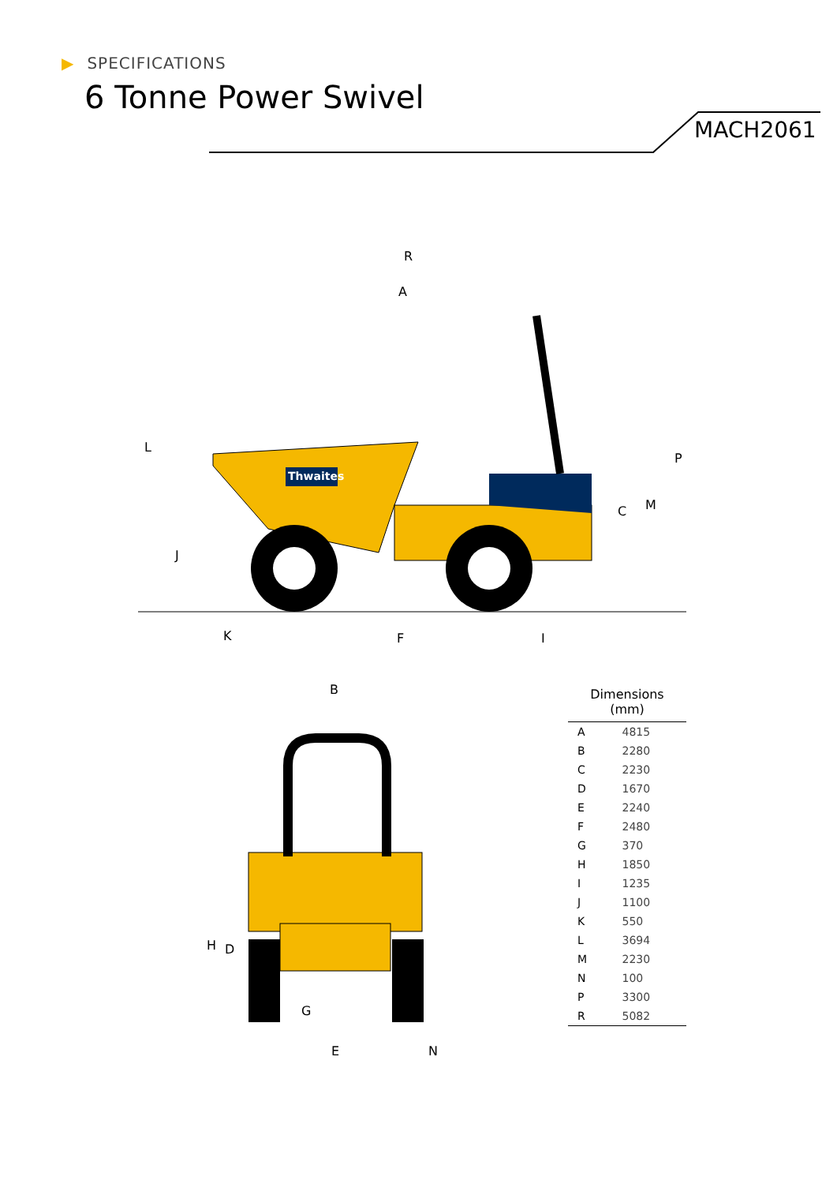▶ SPECIFICATIONS
6 Tonne Power Swivel
MACH2061
Thwaites
R
A
L
J
K
F
I
C
M
P
B
H
D
G
E
N
| Dimensions (mm) | |
| --- | --- |
| A | 4815 |
| B | 2280 |
| C | 2230 |
| D | 1670 |
| E | 2240 |
| F | 2480 |
| G | 370 |
| H | 1850 |
| I | 1235 |
| J | 1100 |
| K | 550 |
| L | 3694 |
| M | 2230 |
| N | 100 |
| P | 3300 |
| R | 5082 |